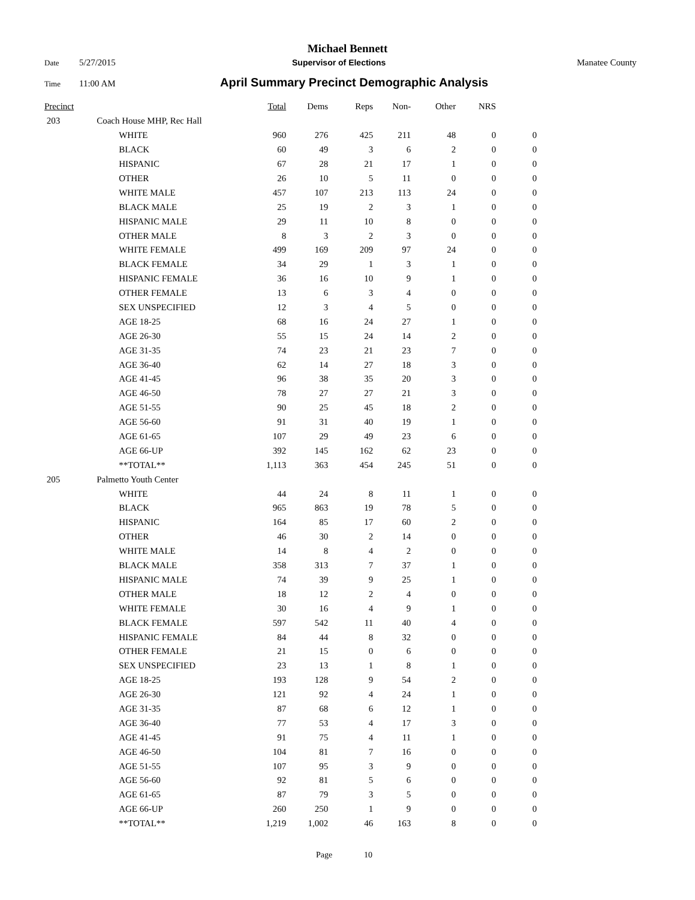Michael Bennett
Date 5/27/2015 Supervisor of Elections Manatee County
Time 11:00 AM April Summary Precinct Demographic Analysis
| Precinct | | | Total | Dems | Reps | Non- | Other | NRS | |
| --- | --- | --- | --- | --- | --- | --- | --- | --- | --- |
| 203 | | Coach House MHP, Rec Hall | | | | | | | |
| | | WHITE | 960 | 276 | 425 | 211 | 48 | 0 | 0 |
| | | BLACK | 60 | 49 | 3 | 6 | 2 | 0 | 0 |
| | | HISPANIC | 67 | 28 | 21 | 17 | 1 | 0 | 0 |
| | | OTHER | 26 | 10 | 5 | 11 | 0 | 0 | 0 |
| | | WHITE MALE | 457 | 107 | 213 | 113 | 24 | 0 | 0 |
| | | BLACK MALE | 25 | 19 | 2 | 3 | 1 | 0 | 0 |
| | | HISPANIC MALE | 29 | 11 | 10 | 8 | 0 | 0 | 0 |
| | | OTHER MALE | 8 | 3 | 2 | 3 | 0 | 0 | 0 |
| | | WHITE FEMALE | 499 | 169 | 209 | 97 | 24 | 0 | 0 |
| | | BLACK FEMALE | 34 | 29 | 1 | 3 | 1 | 0 | 0 |
| | | HISPANIC FEMALE | 36 | 16 | 10 | 9 | 1 | 0 | 0 |
| | | OTHER FEMALE | 13 | 6 | 3 | 4 | 0 | 0 | 0 |
| | | SEX UNSPECIFIED | 12 | 3 | 4 | 5 | 0 | 0 | 0 |
| | | AGE 18-25 | 68 | 16 | 24 | 27 | 1 | 0 | 0 |
| | | AGE 26-30 | 55 | 15 | 24 | 14 | 2 | 0 | 0 |
| | | AGE 31-35 | 74 | 23 | 21 | 23 | 7 | 0 | 0 |
| | | AGE 36-40 | 62 | 14 | 27 | 18 | 3 | 0 | 0 |
| | | AGE 41-45 | 96 | 38 | 35 | 20 | 3 | 0 | 0 |
| | | AGE 46-50 | 78 | 27 | 27 | 21 | 3 | 0 | 0 |
| | | AGE 51-55 | 90 | 25 | 45 | 18 | 2 | 0 | 0 |
| | | AGE 56-60 | 91 | 31 | 40 | 19 | 1 | 0 | 0 |
| | | AGE 61-65 | 107 | 29 | 49 | 23 | 6 | 0 | 0 |
| | | AGE 66-UP | 392 | 145 | 162 | 62 | 23 | 0 | 0 |
| | | **TOTAL** | 1,113 | 363 | 454 | 245 | 51 | 0 | 0 |
| 205 | | Palmetto Youth Center | | | | | | | |
| | | WHITE | 44 | 24 | 8 | 11 | 1 | 0 | 0 |
| | | BLACK | 965 | 863 | 19 | 78 | 5 | 0 | 0 |
| | | HISPANIC | 164 | 85 | 17 | 60 | 2 | 0 | 0 |
| | | OTHER | 46 | 30 | 2 | 14 | 0 | 0 | 0 |
| | | WHITE MALE | 14 | 8 | 4 | 2 | 0 | 0 | 0 |
| | | BLACK MALE | 358 | 313 | 7 | 37 | 1 | 0 | 0 |
| | | HISPANIC MALE | 74 | 39 | 9 | 25 | 1 | 0 | 0 |
| | | OTHER MALE | 18 | 12 | 2 | 4 | 0 | 0 | 0 |
| | | WHITE FEMALE | 30 | 16 | 4 | 9 | 1 | 0 | 0 |
| | | BLACK FEMALE | 597 | 542 | 11 | 40 | 4 | 0 | 0 |
| | | HISPANIC FEMALE | 84 | 44 | 8 | 32 | 0 | 0 | 0 |
| | | OTHER FEMALE | 21 | 15 | 0 | 6 | 0 | 0 | 0 |
| | | SEX UNSPECIFIED | 23 | 13 | 1 | 8 | 1 | 0 | 0 |
| | | AGE 18-25 | 193 | 128 | 9 | 54 | 2 | 0 | 0 |
| | | AGE 26-30 | 121 | 92 | 4 | 24 | 1 | 0 | 0 |
| | | AGE 31-35 | 87 | 68 | 6 | 12 | 1 | 0 | 0 |
| | | AGE 36-40 | 77 | 53 | 4 | 17 | 3 | 0 | 0 |
| | | AGE 41-45 | 91 | 75 | 4 | 11 | 1 | 0 | 0 |
| | | AGE 46-50 | 104 | 81 | 7 | 16 | 0 | 0 | 0 |
| | | AGE 51-55 | 107 | 95 | 3 | 9 | 0 | 0 | 0 |
| | | AGE 56-60 | 92 | 81 | 5 | 6 | 0 | 0 | 0 |
| | | AGE 61-65 | 87 | 79 | 3 | 5 | 0 | 0 | 0 |
| | | AGE 66-UP | 260 | 250 | 1 | 9 | 0 | 0 | 0 |
| | | **TOTAL** | 1,219 | 1,002 | 46 | 163 | 8 | 0 | 0 |
Page 10